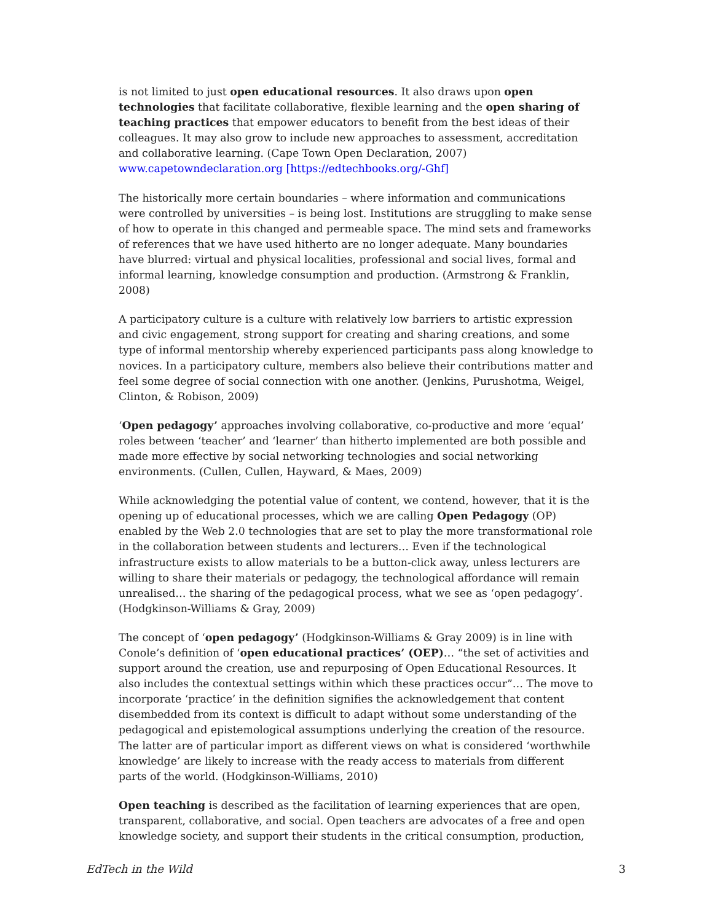is not limited to just open educational resources. It also draws upon open technologies that facilitate collaborative, flexible learning and the open sharing of teaching practices that empower educators to benefit from the best ideas of their colleagues. It may also grow to include new approaches to assessment, accreditation and collaborative learning. (Cape Town Open Declaration, 2007) www.capetowndeclaration.org [https://edtechbooks.org/-Ghf]
The historically more certain boundaries – where information and communications were controlled by universities – is being lost. Institutions are struggling to make sense of how to operate in this changed and permeable space. The mind sets and frameworks of references that we have used hitherto are no longer adequate. Many boundaries have blurred: virtual and physical localities, professional and social lives, formal and informal learning, knowledge consumption and production. (Armstrong & Franklin, 2008)
A participatory culture is a culture with relatively low barriers to artistic expression and civic engagement, strong support for creating and sharing creations, and some type of informal mentorship whereby experienced participants pass along knowledge to novices. In a participatory culture, members also believe their contributions matter and feel some degree of social connection with one another. (Jenkins, Purushotma, Weigel, Clinton, & Robison, 2009)
‘Open pedagogy’ approaches involving collaborative, co-productive and more ‘equal’ roles between ‘teacher’ and ‘learner’ than hitherto implemented are both possible and made more effective by social networking technologies and social networking environments. (Cullen, Cullen, Hayward, & Maes, 2009)
While acknowledging the potential value of content, we contend, however, that it is the opening up of educational processes, which we are calling Open Pedagogy (OP) enabled by the Web 2.0 technologies that are set to play the more transformational role in the collaboration between students and lecturers… Even if the technological infrastructure exists to allow materials to be a button-click away, unless lecturers are willing to share their materials or pedagogy, the technological affordance will remain unrealised… the sharing of the pedagogical process, what we see as ‘open pedagogy’. (Hodgkinson-Williams & Gray, 2009)
The concept of ‘open pedagogy’ (Hodgkinson-Williams & Gray 2009) is in line with Conole’s definition of ‘open educational practices’ (OEP)… “the set of activities and support around the creation, use and repurposing of Open Educational Resources. It also includes the contextual settings within which these practices occur”… The move to incorporate ‘practice’ in the definition signifies the acknowledgement that content disembedded from its context is difficult to adapt without some understanding of the pedagogical and epistemological assumptions underlying the creation of the resource. The latter are of particular import as different views on what is considered ‘worthwhile knowledge’ are likely to increase with the ready access to materials from different parts of the world. (Hodgkinson-Williams, 2010)
Open teaching is described as the facilitation of learning experiences that are open, transparent, collaborative, and social. Open teachers are advocates of a free and open knowledge society, and support their students in the critical consumption, production,
EdTech in the Wild 3